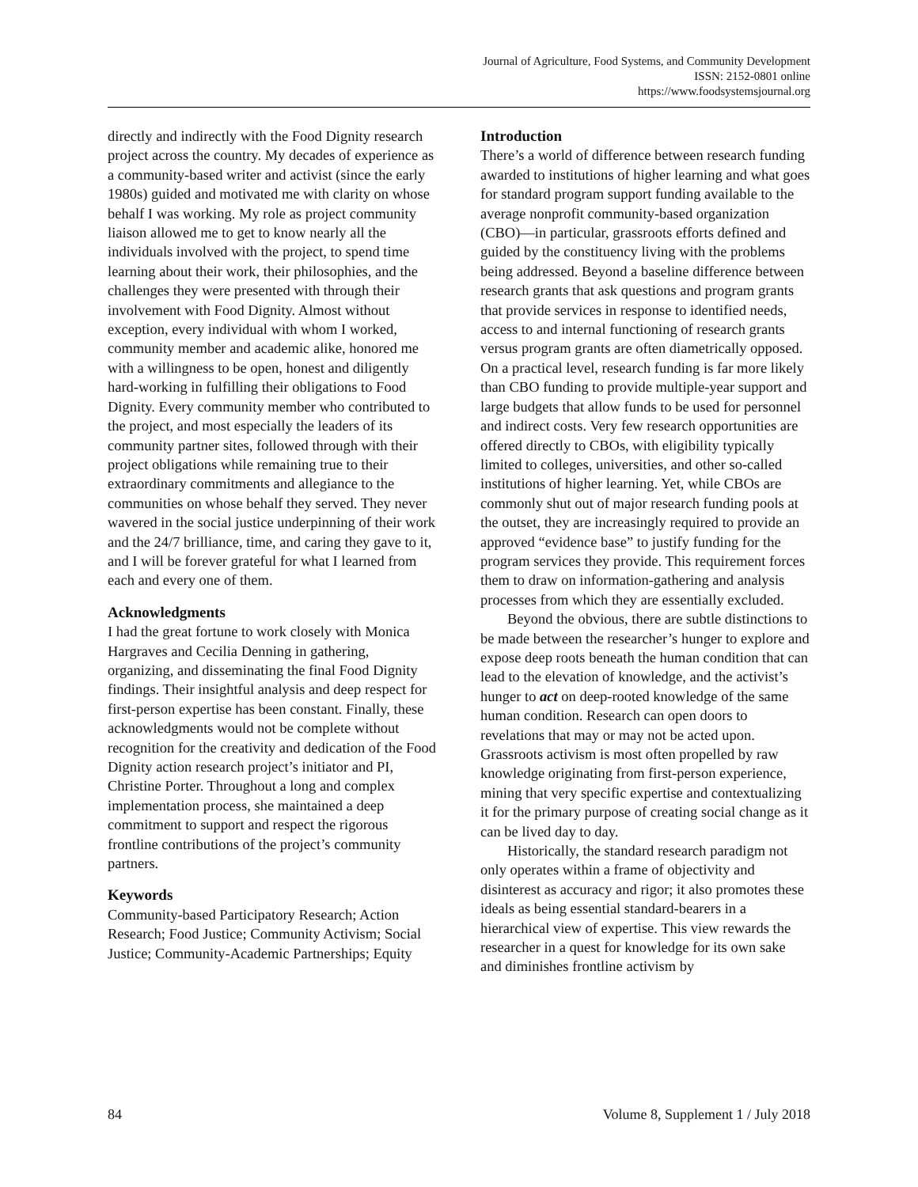Journal of Agriculture, Food Systems, and Community Development
ISSN: 2152-0801 online
https://www.foodsystemsjournal.org
directly and indirectly with the Food Dignity research project across the country. My decades of experience as a community-based writer and activist (since the early 1980s) guided and motivated me with clarity on whose behalf I was working. My role as project community liaison allowed me to get to know nearly all the individuals involved with the project, to spend time learning about their work, their philosophies, and the challenges they were presented with through their involvement with Food Dignity. Almost without exception, every individual with whom I worked, community member and academic alike, honored me with a willingness to be open, honest and diligently hard-working in fulfilling their obligations to Food Dignity. Every community member who contributed to the project, and most especially the leaders of its community partner sites, followed through with their project obligations while remaining true to their extraordinary commitments and allegiance to the communities on whose behalf they served. They never wavered in the social justice underpinning of their work and the 24/7 brilliance, time, and caring they gave to it, and I will be forever grateful for what I learned from each and every one of them.
Acknowledgments
I had the great fortune to work closely with Monica Hargraves and Cecilia Denning in gathering, organizing, and disseminating the final Food Dignity findings. Their insightful analysis and deep respect for first-person expertise has been constant. Finally, these acknowledgments would not be complete without recognition for the creativity and dedication of the Food Dignity action research project’s initiator and PI, Christine Porter. Throughout a long and complex implementation process, she maintained a deep commitment to support and respect the rigorous frontline contributions of the project’s community partners.
Keywords
Community-based Participatory Research; Action Research; Food Justice; Community Activism; Social Justice; Community-Academic Partnerships; Equity
Introduction
There’s a world of difference between research funding awarded to institutions of higher learning and what goes for standard program support funding available to the average nonprofit community-based organization (CBO)—in particular, grassroots efforts defined and guided by the constituency living with the problems being addressed. Beyond a baseline difference between research grants that ask questions and program grants that provide services in response to identified needs, access to and internal functioning of research grants versus program grants are often diametrically opposed. On a practical level, research funding is far more likely than CBO funding to provide multiple-year support and large budgets that allow funds to be used for personnel and indirect costs. Very few research opportunities are offered directly to CBOs, with eligibility typically limited to colleges, universities, and other so-called institutions of higher learning. Yet, while CBOs are commonly shut out of major research funding pools at the outset, they are increasingly required to provide an approved “evidence base” to justify funding for the program services they provide. This requirement forces them to draw on information-gathering and analysis processes from which they are essentially excluded.
Beyond the obvious, there are subtle distinctions to be made between the researcher’s hunger to explore and expose deep roots beneath the human condition that can lead to the elevation of knowledge, and the activist’s hunger to act on deep-rooted knowledge of the same human condition. Research can open doors to revelations that may or may not be acted upon. Grassroots activism is most often propelled by raw knowledge originating from first-person experience, mining that very specific expertise and contextualizing it for the primary purpose of creating social change as it can be lived day to day.
Historically, the standard research paradigm not only operates within a frame of objectivity and disinterest as accuracy and rigor; it also promotes these ideals as being essential standard-bearers in a hierarchical view of expertise. This view rewards the researcher in a quest for knowledge for its own sake and diminishes frontline activism by
84 Volume 8, Supplement 1 / July 2018